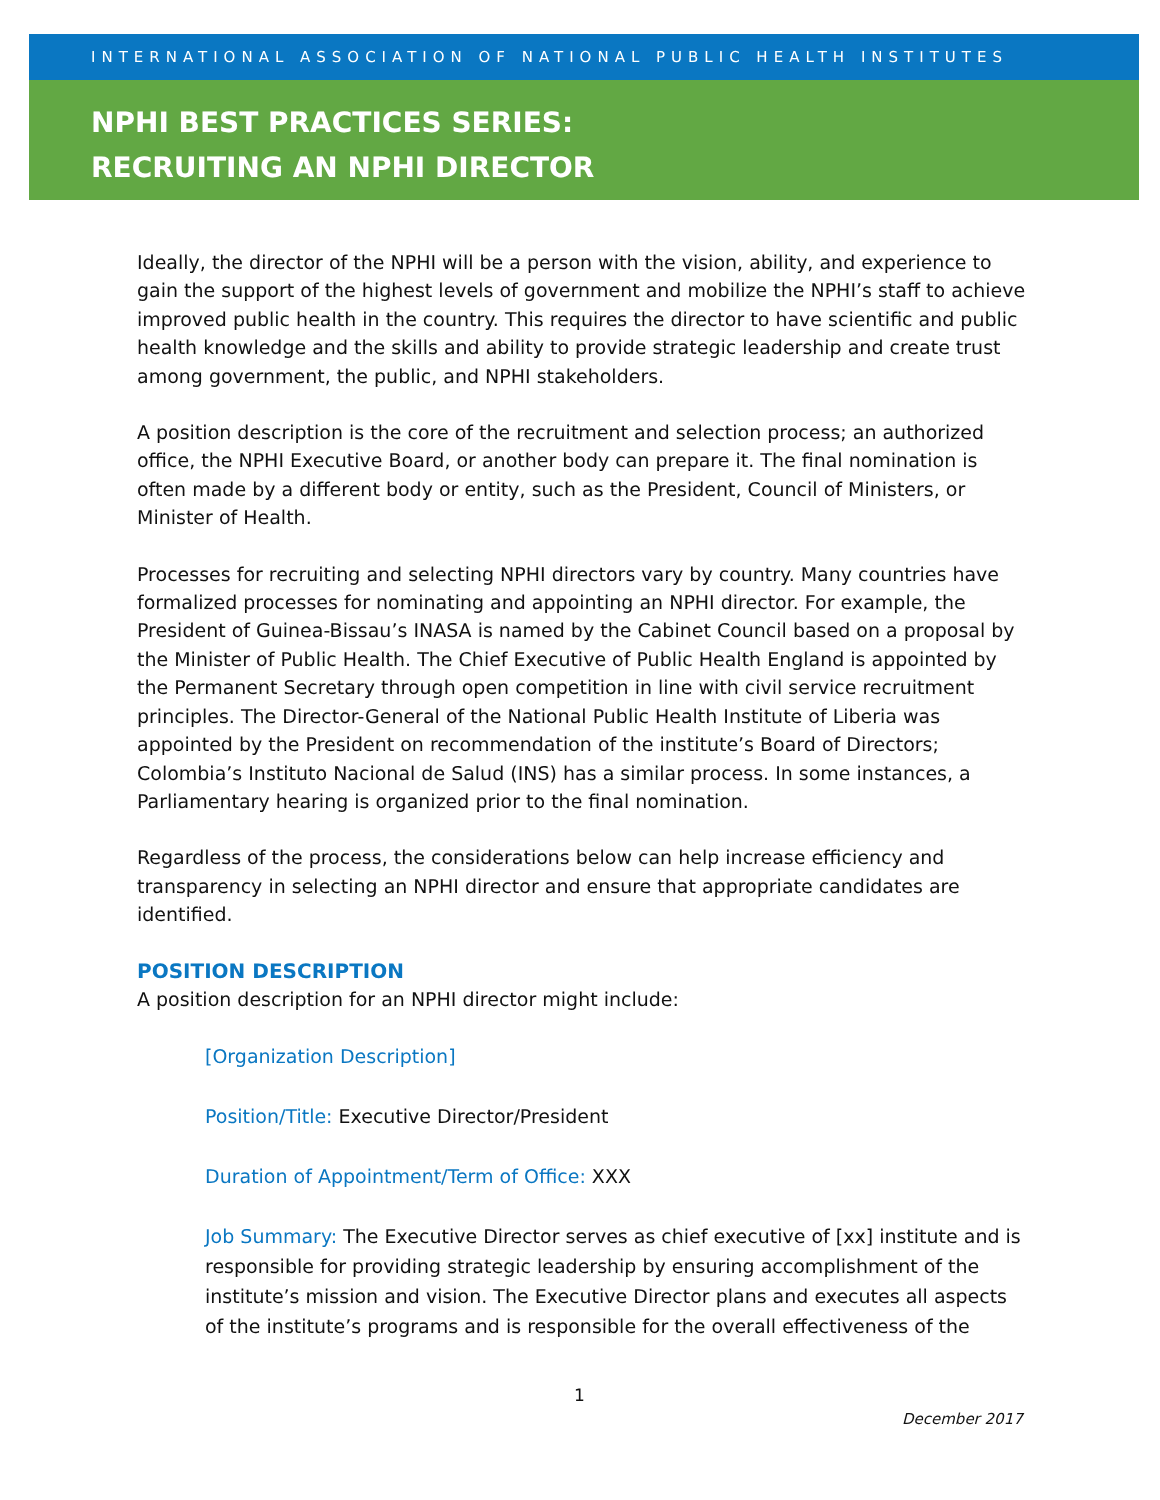INTERNATIONAL ASSOCIATION OF NATIONAL PUBLIC HEALTH INSTITUTES
NPHI BEST PRACTICES SERIES:
RECRUITING AN NPHI DIRECTOR
Ideally, the director of the NPHI will be a person with the vision, ability, and experience to gain the support of the highest levels of government and mobilize the NPHI’s staff to achieve improved public health in the country. This requires the director to have scientific and public health knowledge and the skills and ability to provide strategic leadership and create trust among government, the public, and NPHI stakeholders.
A position description is the core of the recruitment and selection process; an authorized office, the NPHI Executive Board, or another body can prepare it. The final nomination is often made by a different body or entity, such as the President, Council of Ministers, or Minister of Health.
Processes for recruiting and selecting NPHI directors vary by country. Many countries have formalized processes for nominating and appointing an NPHI director. For example, the President of Guinea-Bissau’s INASA is named by the Cabinet Council based on a proposal by the Minister of Public Health. The Chief Executive of Public Health England is appointed by the Permanent Secretary through open competition in line with civil service recruitment principles. The Director-General of the National Public Health Institute of Liberia was appointed by the President on recommendation of the institute’s Board of Directors; Colombia’s Instituto Nacional de Salud (INS) has a similar process. In some instances, a Parliamentary hearing is organized prior to the final nomination.
Regardless of the process, the considerations below can help increase efficiency and transparency in selecting an NPHI director and ensure that appropriate candidates are identified.
POSITION DESCRIPTION
A position description for an NPHI director might include:
[Organization Description]
Position/Title: Executive Director/President
Duration of Appointment/Term of Office: XXX
Job Summary: The Executive Director serves as chief executive of [xx] institute and is responsible for providing strategic leadership by ensuring accomplishment of the institute’s mission and vision. The Executive Director plans and executes all aspects of the institute’s programs and is responsible for the overall effectiveness of the
1
December 2017